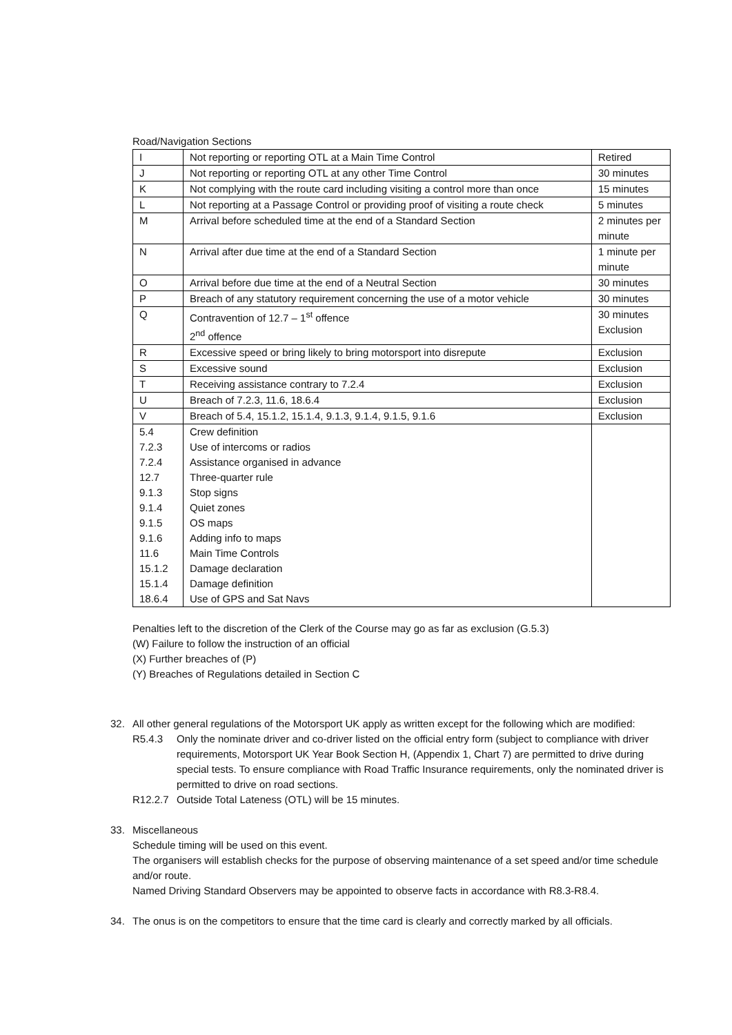Road/Navigation Sections
| I | Not reporting or reporting OTL at a Main Time Control | Retired |
| J | Not reporting or reporting OTL at any other Time Control | 30 minutes |
| K | Not complying with the route card including visiting a control more than once | 15 minutes |
| L | Not reporting at a Passage Control or providing proof of visiting a route check | 5 minutes |
| M | Arrival before scheduled time at the end of a Standard Section | 2 minutes per minute |
| N | Arrival after due time at the end of a Standard Section | 1 minute per minute |
| O | Arrival before due time at the end of a Neutral Section | 30 minutes |
| P | Breach of any statutory requirement concerning the use of a motor vehicle | 30 minutes |
| Q | Contravention of 12.7 – 1<sup>st</sup> offence 2<sup>nd</sup> offence | 30 minutes Exclusion |
| R | Excessive speed or bring likely to bring motorsport into disrepute | Exclusion |
| S | Excessive sound | Exclusion |
| T | Receiving assistance contrary to 7.2.4 | Exclusion |
| U | Breach of 7.2.3, 11.6, 18.6.4 | Exclusion |
| V | Breach of 5.4, 15.1.2, 15.1.4, 9.1.3, 9.1.4, 9.1.5, 9.1.6 | Exclusion |
| 5.4 7.2.3 7.2.4 12.7 9.1.3 9.1.4 9.1.5 9.1.6 11.6 15.1.2 15.1.4 18.6.4 | Crew definition Use of intercoms or radios Assistance organised in advance Three-quarter rule Stop signs Quiet zones OS maps Adding info to maps Main Time Controls Damage declaration Damage definition Use of GPS and Sat Navs | |
Penalties left to the discretion of the Clerk of the Course may go as far as exclusion (G.5.3)
(W) Failure to follow the instruction of an official
(X) Further breaches of (P)
(Y) Breaches of Regulations detailed in Section C
32. All other general regulations of the Motorsport UK apply as written except for the following which are modified:
R5.4.3 Only the nominate driver and co-driver listed on the official entry form (subject to compliance with driver requirements, Motorsport UK Year Book Section H, (Appendix 1, Chart 7) are permitted to drive during special tests. To ensure compliance with Road Traffic Insurance requirements, only the nominated driver is permitted to drive on road sections.
R12.2.7 Outside Total Lateness (OTL) will be 15 minutes.
33. Miscellaneous
Schedule timing will be used on this event.
The organisers will establish checks for the purpose of observing maintenance of a set speed and/or time schedule and/or route.
Named Driving Standard Observers may be appointed to observe facts in accordance with R8.3-R8.4.
34. The onus is on the competitors to ensure that the time card is clearly and correctly marked by all officials.